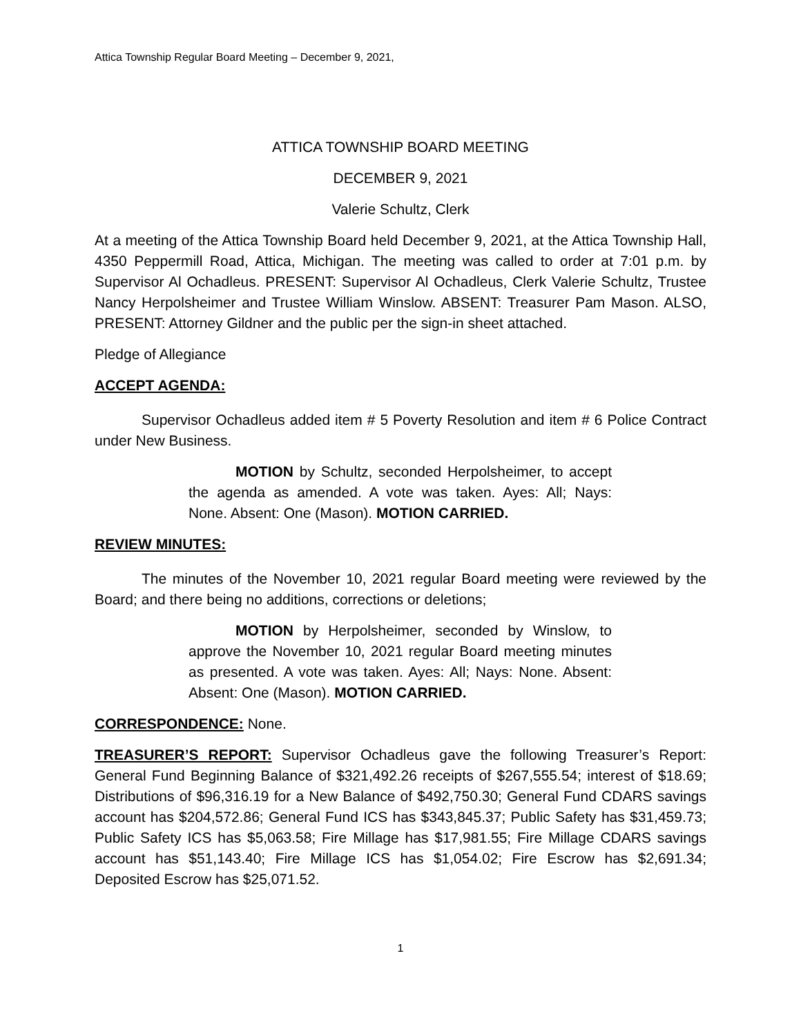Attica Township Regular Board Meeting – December 9, 2021,
ATTICA TOWNSHIP BOARD MEETING
DECEMBER 9, 2021
Valerie Schultz, Clerk
At a meeting of the Attica Township Board held December 9, 2021, at the Attica Township Hall, 4350 Peppermill Road, Attica, Michigan. The meeting was called to order at 7:01 p.m. by Supervisor Al Ochadleus. PRESENT: Supervisor Al Ochadleus, Clerk Valerie Schultz, Trustee Nancy Herpolsheimer and Trustee William Winslow. ABSENT: Treasurer Pam Mason. ALSO, PRESENT: Attorney Gildner and the public per the sign-in sheet attached.
Pledge of Allegiance
ACCEPT AGENDA:
Supervisor Ochadleus added item # 5 Poverty Resolution and item # 6 Police Contract under New Business.
MOTION by Schultz, seconded Herpolsheimer, to accept the agenda as amended. A vote was taken. Ayes: All; Nays: None. Absent: One (Mason). MOTION CARRIED.
REVIEW MINUTES:
The minutes of the November 10, 2021 regular Board meeting were reviewed by the Board; and there being no additions, corrections or deletions;
MOTION by Herpolsheimer, seconded by Winslow, to approve the November 10, 2021 regular Board meeting minutes as presented. A vote was taken. Ayes: All; Nays: None. Absent: Absent: One (Mason). MOTION CARRIED.
CORRESPONDENCE: None.
TREASURER’S REPORT: Supervisor Ochadleus gave the following Treasurer’s Report: General Fund Beginning Balance of $321,492.26 receipts of $267,555.54; interest of $18.69; Distributions of $96,316.19 for a New Balance of $492,750.30; General Fund CDARS savings account has $204,572.86; General Fund ICS has $343,845.37; Public Safety has $31,459.73; Public Safety ICS has $5,063.58; Fire Millage has $17,981.55; Fire Millage CDARS savings account has $51,143.40; Fire Millage ICS has $1,054.02; Fire Escrow has $2,691.34; Deposited Escrow has $25,071.52.
1